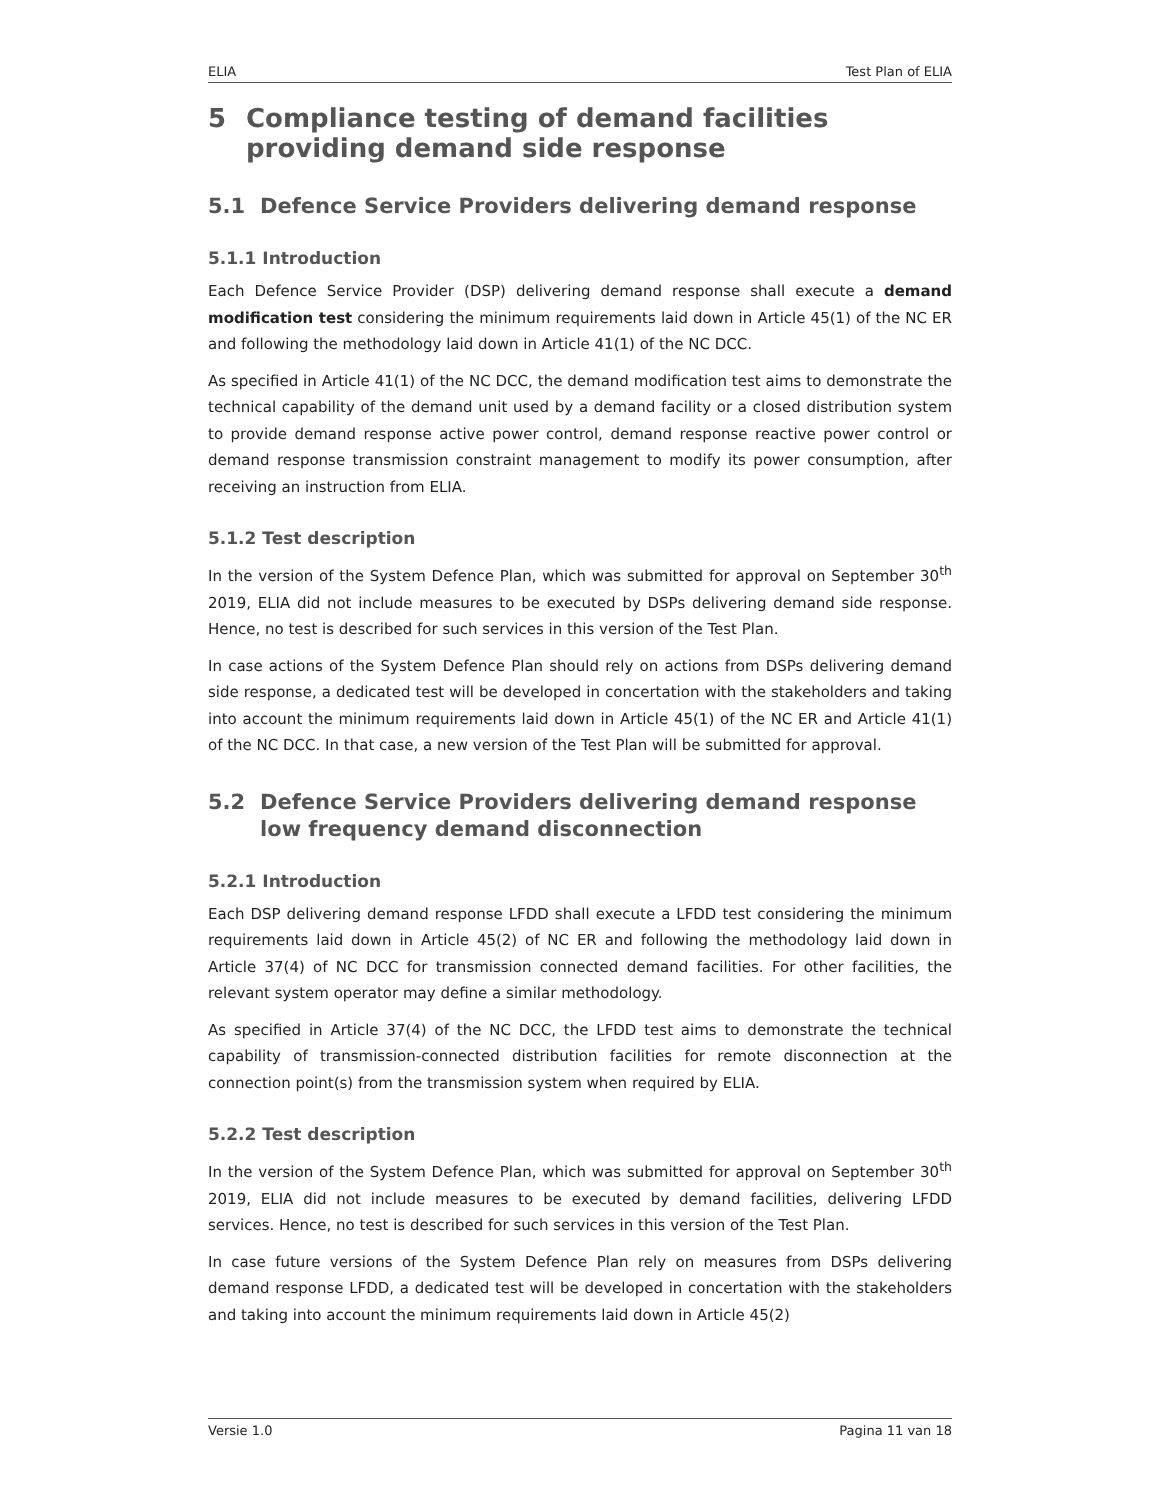ELIA Test Plan of ELIA
5 Compliance testing of demand facilities providing demand side response
5.1 Defence Service Providers delivering demand response
5.1.1 Introduction
Each Defence Service Provider (DSP) delivering demand response shall execute a demand modification test considering the minimum requirements laid down in Article 45(1) of the NC ER and following the methodology laid down in Article 41(1) of the NC DCC.
As specified in Article 41(1) of the NC DCC, the demand modification test aims to demonstrate the technical capability of the demand unit used by a demand facility or a closed distribution system to provide demand response active power control, demand response reactive power control or demand response transmission constraint management to modify its power consumption, after receiving an instruction from ELIA.
5.1.2 Test description
In the version of the System Defence Plan, which was submitted for approval on September 30<sup>th</sup> 2019, ELIA did not include measures to be executed by DSPs delivering demand side response. Hence, no test is described for such services in this version of the Test Plan.
In case actions of the System Defence Plan should rely on actions from DSPs delivering demand side response, a dedicated test will be developed in concertation with the stakeholders and taking into account the minimum requirements laid down in Article 45(1) of the NC ER and Article 41(1) of the NC DCC. In that case, a new version of the Test Plan will be submitted for approval.
5.2 Defence Service Providers delivering demand response low frequency demand disconnection
5.2.1 Introduction
Each DSP delivering demand response LFDD shall execute a LFDD test considering the minimum requirements laid down in Article 45(2) of NC ER and following the methodology laid down in Article 37(4) of NC DCC for transmission connected demand facilities. For other facilities, the relevant system operator may define a similar methodology.
As specified in Article 37(4) of the NC DCC, the LFDD test aims to demonstrate the technical capability of transmission-connected distribution facilities for remote disconnection at the connection point(s) from the transmission system when required by ELIA.
5.2.2 Test description
In the version of the System Defence Plan, which was submitted for approval on September 30<sup>th</sup> 2019, ELIA did not include measures to be executed by demand facilities, delivering LFDD services. Hence, no test is described for such services in this version of the Test Plan.
In case future versions of the System Defence Plan rely on measures from DSPs delivering demand response LFDD, a dedicated test will be developed in concertation with the stakeholders and taking into account the minimum requirements laid down in Article 45(2)
Versie 1.0 Pagina 11 van 18